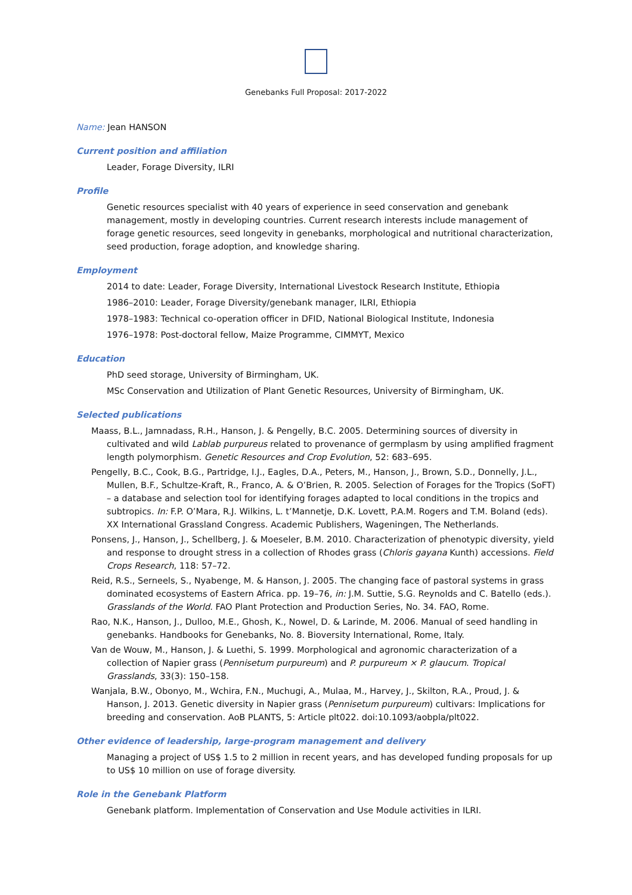Genebanks Full Proposal: 2017-2022
Name: Jean HANSON
Current position and affiliation
Leader, Forage Diversity, ILRI
Profile
Genetic resources specialist with 40 years of experience in seed conservation and genebank management, mostly in developing countries. Current research interests include management of forage genetic resources, seed longevity in genebanks, morphological and nutritional characterization, seed production, forage adoption, and knowledge sharing.
Employment
2014 to date: Leader, Forage Diversity, International Livestock Research Institute, Ethiopia
1986–2010: Leader, Forage Diversity/genebank manager, ILRI, Ethiopia
1978–1983: Technical co-operation officer in DFID, National Biological Institute, Indonesia
1976–1978: Post-doctoral fellow, Maize Programme, CIMMYT, Mexico
Education
PhD seed storage, University of Birmingham, UK.
MSc Conservation and Utilization of Plant Genetic Resources, University of Birmingham, UK.
Selected publications
Maass, B.L., Jamnadass, R.H., Hanson, J. & Pengelly, B.C. 2005. Determining sources of diversity in cultivated and wild Lablab purpureus related to provenance of germplasm by using amplified fragment length polymorphism. Genetic Resources and Crop Evolution, 52: 683–695.
Pengelly, B.C., Cook, B.G., Partridge, I.J., Eagles, D.A., Peters, M., Hanson, J., Brown, S.D., Donnelly, J.L., Mullen, B.F., Schultze-Kraft, R., Franco, A. & O’Brien, R. 2005. Selection of Forages for the Tropics (SoFT) – a database and selection tool for identifying forages adapted to local conditions in the tropics and subtropics. In: F.P. O’Mara, R.J. Wilkins, L. t’Mannetje, D.K. Lovett, P.A.M. Rogers and T.M. Boland (eds). XX International Grassland Congress. Academic Publishers, Wageningen, The Netherlands.
Ponsens, J., Hanson, J., Schellberg, J. & Moeseler, B.M. 2010. Characterization of phenotypic diversity, yield and response to drought stress in a collection of Rhodes grass (Chloris gayana Kunth) accessions. Field Crops Research, 118: 57–72.
Reid, R.S., Serneels, S., Nyabenge, M. & Hanson, J. 2005. The changing face of pastoral systems in grass dominated ecosystems of Eastern Africa. pp. 19–76, in: J.M. Suttie, S.G. Reynolds and C. Batello (eds.). Grasslands of the World. FAO Plant Protection and Production Series, No. 34. FAO, Rome.
Rao, N.K., Hanson, J., Dulloo, M.E., Ghosh, K., Nowel, D. & Larinde, M. 2006. Manual of seed handling in genebanks. Handbooks for Genebanks, No. 8. Bioversity International, Rome, Italy.
Van de Wouw, M., Hanson, J. & Luethi, S. 1999. Morphological and agronomic characterization of a collection of Napier grass (Pennisetum purpureum) and P. purpureum × P. glaucum. Tropical Grasslands, 33(3): 150–158.
Wanjala, B.W., Obonyo, M., Wchira, F.N., Muchugi, A., Mulaa, M., Harvey, J., Skilton, R.A., Proud, J. & Hanson, J. 2013. Genetic diversity in Napier grass (Pennisetum purpureum) cultivars: Implications for breeding and conservation. AoB PLANTS, 5: Article plt022. doi:10.1093/aobpla/plt022.
Other evidence of leadership, large-program management and delivery
Managing a project of US$ 1.5 to 2 million in recent years, and has developed funding proposals for up to US$ 10 million on use of forage diversity.
Role in the Genebank Platform
Genebank platform. Implementation of Conservation and Use Module activities in ILRI.